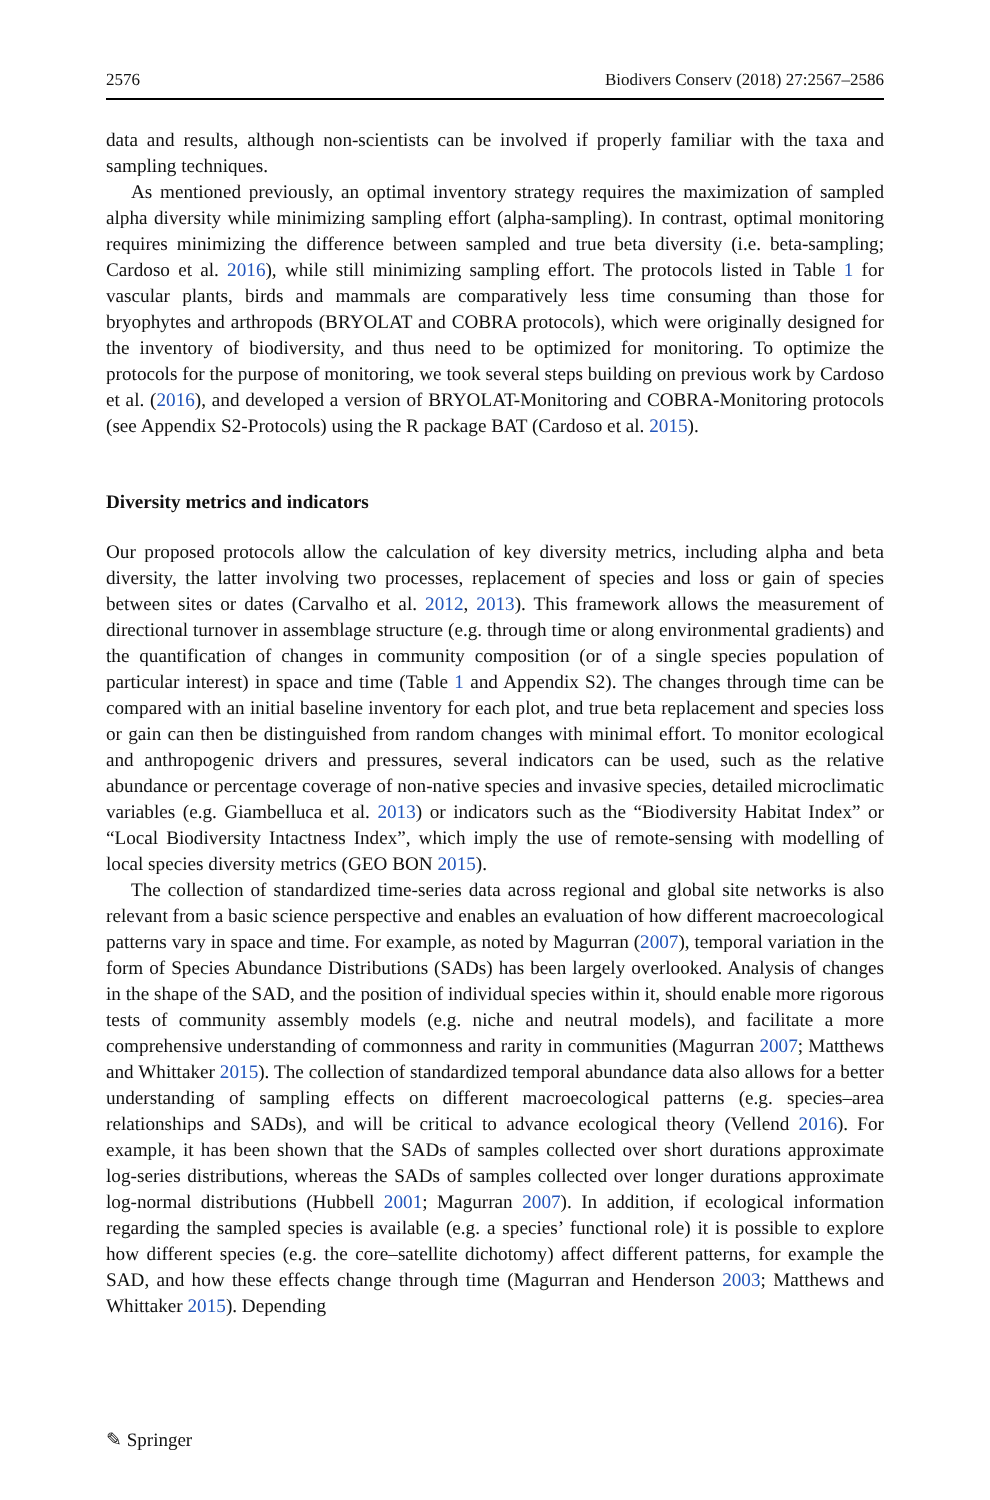2576 Biodivers Conserv (2018) 27:2567–2586
data and results, although non-scientists can be involved if properly familiar with the taxa and sampling techniques.
As mentioned previously, an optimal inventory strategy requires the maximization of sampled alpha diversity while minimizing sampling effort (alpha-sampling). In contrast, optimal monitoring requires minimizing the difference between sampled and true beta diversity (i.e. beta-sampling; Cardoso et al. 2016), while still minimizing sampling effort. The protocols listed in Table 1 for vascular plants, birds and mammals are comparatively less time consuming than those for bryophytes and arthropods (BRYOLAT and COBRA protocols), which were originally designed for the inventory of biodiversity, and thus need to be optimized for monitoring. To optimize the protocols for the purpose of monitoring, we took several steps building on previous work by Cardoso et al. (2016), and developed a version of BRYOLAT-Monitoring and COBRA-Monitoring protocols (see Appendix S2-Protocols) using the R package BAT (Cardoso et al. 2015).
Diversity metrics and indicators
Our proposed protocols allow the calculation of key diversity metrics, including alpha and beta diversity, the latter involving two processes, replacement of species and loss or gain of species between sites or dates (Carvalho et al. 2012, 2013). This framework allows the measurement of directional turnover in assemblage structure (e.g. through time or along environmental gradients) and the quantification of changes in community composition (or of a single species population of particular interest) in space and time (Table 1 and Appendix S2). The changes through time can be compared with an initial baseline inventory for each plot, and true beta replacement and species loss or gain can then be distinguished from random changes with minimal effort. To monitor ecological and anthropogenic drivers and pressures, several indicators can be used, such as the relative abundance or percentage coverage of non-native species and invasive species, detailed microclimatic variables (e.g. Giambelluca et al. 2013) or indicators such as the “Biodiversity Habitat Index” or “Local Biodiversity Intactness Index”, which imply the use of remote-sensing with modelling of local species diversity metrics (GEO BON 2015).
The collection of standardized time-series data across regional and global site networks is also relevant from a basic science perspective and enables an evaluation of how different macroecological patterns vary in space and time. For example, as noted by Magurran (2007), temporal variation in the form of Species Abundance Distributions (SADs) has been largely overlooked. Analysis of changes in the shape of the SAD, and the position of individual species within it, should enable more rigorous tests of community assembly models (e.g. niche and neutral models), and facilitate a more comprehensive understanding of commonness and rarity in communities (Magurran 2007; Matthews and Whittaker 2015). The collection of standardized temporal abundance data also allows for a better understanding of sampling effects on different macroecological patterns (e.g. species–area relationships and SADs), and will be critical to advance ecological theory (Vellend 2016). For example, it has been shown that the SADs of samples collected over short durations approximate log-series distributions, whereas the SADs of samples collected over longer durations approximate log-normal distributions (Hubbell 2001; Magurran 2007). In addition, if ecological information regarding the sampled species is available (e.g. a species’ functional role) it is possible to explore how different species (e.g. the core–satellite dichotomy) affect different patterns, for example the SAD, and how these effects change through time (Magurran and Henderson 2003; Matthews and Whittaker 2015). Depending
✎ Springer